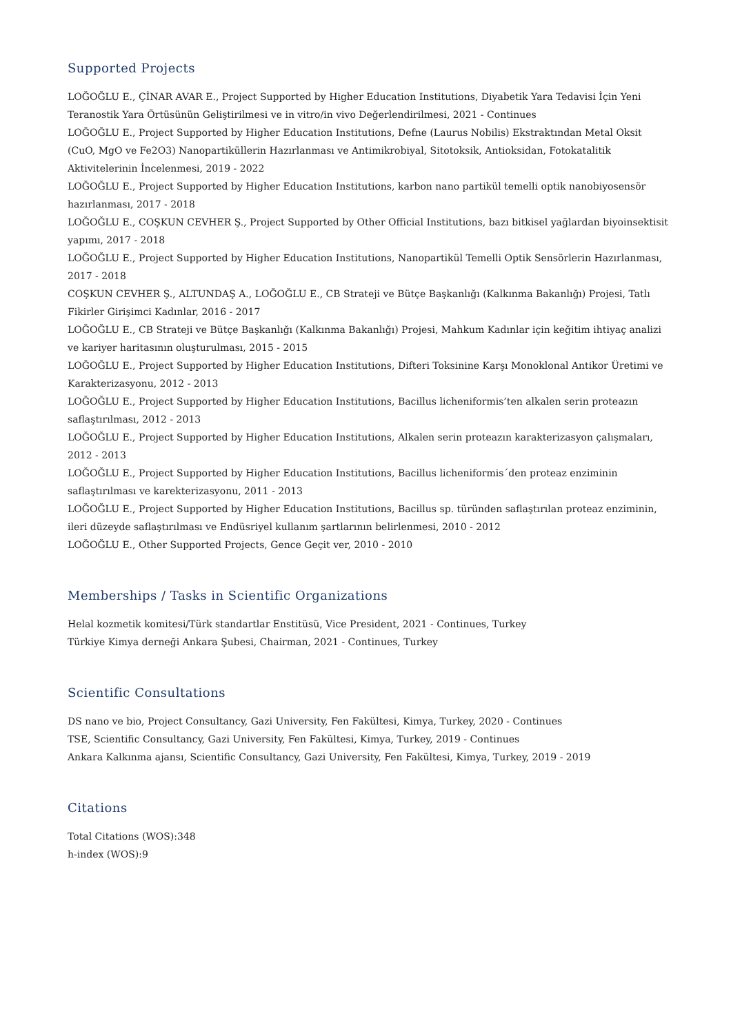Supported Projects
LOĞOĞLU E., ÇİNAR AVAR E., Project Supported by Higher Education Institutions, Diyabetik Yara Tedavisi İçin Yeni Teranostik Yara Örtüsünün Geliştirilmesi ve in vitro/in vivo Değerlendirilmesi, 2021 - Continues
LOĞOĞLU E., Project Supported by Higher Education Institutions, Defne (Laurus Nobilis) Ekstraktından Metal Oksit (CuO, MgO ve Fe2O3) Nanopartiküllerin Hazırlanması ve Antimikrobiyal, Sitotoksik, Antioksidan, Fotokatalitik Aktivitelerinin İncelenmesi, 2019 - 2022
LOĞOĞLU E., Project Supported by Higher Education Institutions, karbon nano partikül temelli optik nanobiyosensör hazırlanması, 2017 - 2018
LOĞOĞLU E., COŞKUN CEVHER Ş., Project Supported by Other Official Institutions, bazı bitkisel yağlardan biyoinsektisit yapımı, 2017 - 2018
LOĞOĞLU E., Project Supported by Higher Education Institutions, Nanopartikül Temelli Optik Sensörlerin Hazırlanması, 2017 - 2018
COŞKUN CEVHER Ş., ALTUNDAŞ A., LOĞOĞLU E., CB Strateji ve Bütçe Başkanlığı (Kalkınma Bakanlığı) Projesi, Tatlı Fikirler Girişimci Kadınlar, 2016 - 2017
LOĞOĞLU E., CB Strateji ve Bütçe Başkanlığı (Kalkınma Bakanlığı) Projesi, Mahkum Kadınlar için keğitim ihtiyaç analizi ve kariyer haritasının oluşturulması, 2015 - 2015
LOĞOĞLU E., Project Supported by Higher Education Institutions, Difteri Toksinine Karşı Monoklonal Antikor Üretimi ve Karakterizasyonu, 2012 - 2013
LOĞOĞLU E., Project Supported by Higher Education Institutions, Bacillus licheniformis’ten alkalen serin proteazın saflaştırılması, 2012 - 2013
LOĞOĞLU E., Project Supported by Higher Education Institutions, Alkalen serin proteazın karakterizasyon çalışmaları, 2012 - 2013
LOĞOĞLU E., Project Supported by Higher Education Institutions, Bacillus licheniformis´den proteaz enziminin saflaştırılması ve karekterizasyonu, 2011 - 2013
LOĞOĞLU E., Project Supported by Higher Education Institutions, Bacillus sp. türünden saflaştırılan proteaz enziminin, ileri düzeyde saflaştırılması ve Endüsriyel kullanım şartlarının belirlenmesi, 2010 - 2012
LOĞOĞLU E., Other Supported Projects, Gence Geçit ver, 2010 - 2010
Memberships / Tasks in Scientific Organizations
Helal kozmetik komitesi/Türk standartlar Enstitüsü, Vice President, 2021 - Continues, Turkey
Türkiye Kimya derneği Ankara Şubesi, Chairman, 2021 - Continues, Turkey
Scientific Consultations
DS nano ve bio, Project Consultancy, Gazi University, Fen Fakültesi, Kimya, Turkey, 2020 - Continues
TSE, Scientific Consultancy, Gazi University, Fen Fakültesi, Kimya, Turkey, 2019 - Continues
Ankara Kalkınma ajansı, Scientific Consultancy, Gazi University, Fen Fakültesi, Kimya, Turkey, 2019 - 2019
Citations
Total Citations (WOS):348
h-index (WOS):9